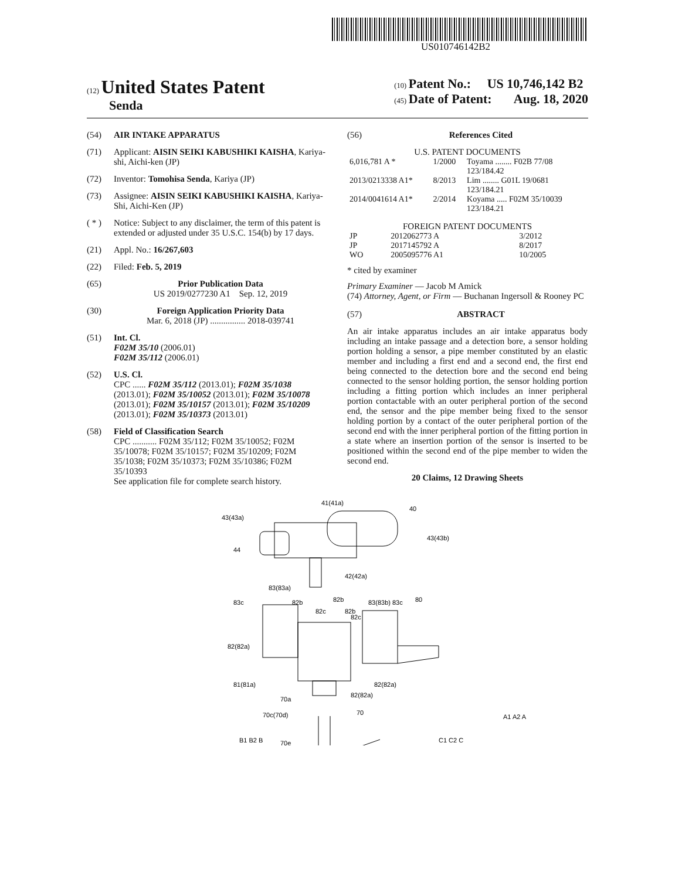US010746142B2
(12) United States Patent
Senda
(10) Patent No.: US 10,746,142 B2
(45) Date of Patent: Aug. 18, 2020
(54) AIR INTAKE APPARATUS
(71) Applicant: AISIN SEIKI KABUSHIKI KAISHA, Kariya-shi, Aichi-ken (JP)
(72) Inventor: Tomohisa Senda, Kariya (JP)
(73) Assignee: AISIN SEIKI KABUSHIKI KAISHA, Kariya-Shi, Aichi-Ken (JP)
( * ) Notice: Subject to any disclaimer, the term of this patent is extended or adjusted under 35 U.S.C. 154(b) by 17 days.
(21) Appl. No.: 16/267,603
(22) Filed: Feb. 5, 2019
(65) Prior Publication Data
US 2019/0277230 A1 Sep. 12, 2019
(30) Foreign Application Priority Data
Mar. 6, 2018 (JP) ................ 2018-039741
(51) Int. Cl.
F02M 35/10 (2006.01)
F02M 35/112 (2006.01)
(52) U.S. Cl.
CPC ...... F02M 35/112 (2013.01); F02M 35/1038 (2013.01); F02M 35/10052 (2013.01); F02M 35/10078 (2013.01); F02M 35/10157 (2013.01); F02M 35/10209 (2013.01); F02M 35/10373 (2013.01)
(58) Field of Classification Search
CPC ........... F02M 35/112; F02M 35/10052; F02M 35/10078; F02M 35/10157; F02M 35/10209; F02M 35/1038; F02M 35/10373; F02M 35/10386; F02M 35/10393
See application file for complete search history.
(56) References Cited
U.S. PATENT DOCUMENTS
| 6,016,781 A * | 1/2000 | Toyama ........ F02B 77/08 123/184.42 |
| 2013/0213338 A1* | 8/2013 | Lim ........ G01L 19/0681 123/184.21 |
| 2014/0041614 A1* | 2/2014 | Koyama ..... F02M 35/10039 123/184.21 |
FOREIGN PATENT DOCUMENTS
| JP | 2012062773 A | 3/2012 |
| JP | 2017145792 A | 8/2017 |
| WO | 2005095776 A1 | 10/2005 |
* cited by examiner
Primary Examiner — Jacob M Amick
(74) Attorney, Agent, or Firm — Buchanan Ingersoll & Rooney PC
(57) ABSTRACT
An air intake apparatus includes an air intake apparatus body including an intake passage and a detection bore, a sensor holding portion holding a sensor, a pipe member constituted by an elastic member and including a first end and a second end, the first end being connected to the detection bore and the second end being connected to the sensor holding portion, the sensor holding portion including a fitting portion which includes an inner peripheral portion contactable with an outer peripheral portion of the second end, the sensor and the pipe member being fixed to the sensor holding portion by a contact of the outer peripheral portion of the second end with the inner peripheral portion of the fitting portion in a state where an insertion portion of the sensor is inserted to be positioned within the second end of the pipe member to widen the second end.
20 Claims, 12 Drawing Sheets
41(41a)
43(43a)
40
43(43b)
44
42(42a)
83(83a)
83c
82b
82b
83(83b) 83c
80
82c
82b
82c
82(82a)
81(81a)
82(82a)
82(82a)
70a
70c(70d)
70
A1 A2 A
B1 B2 B
70e
C1 C2 C